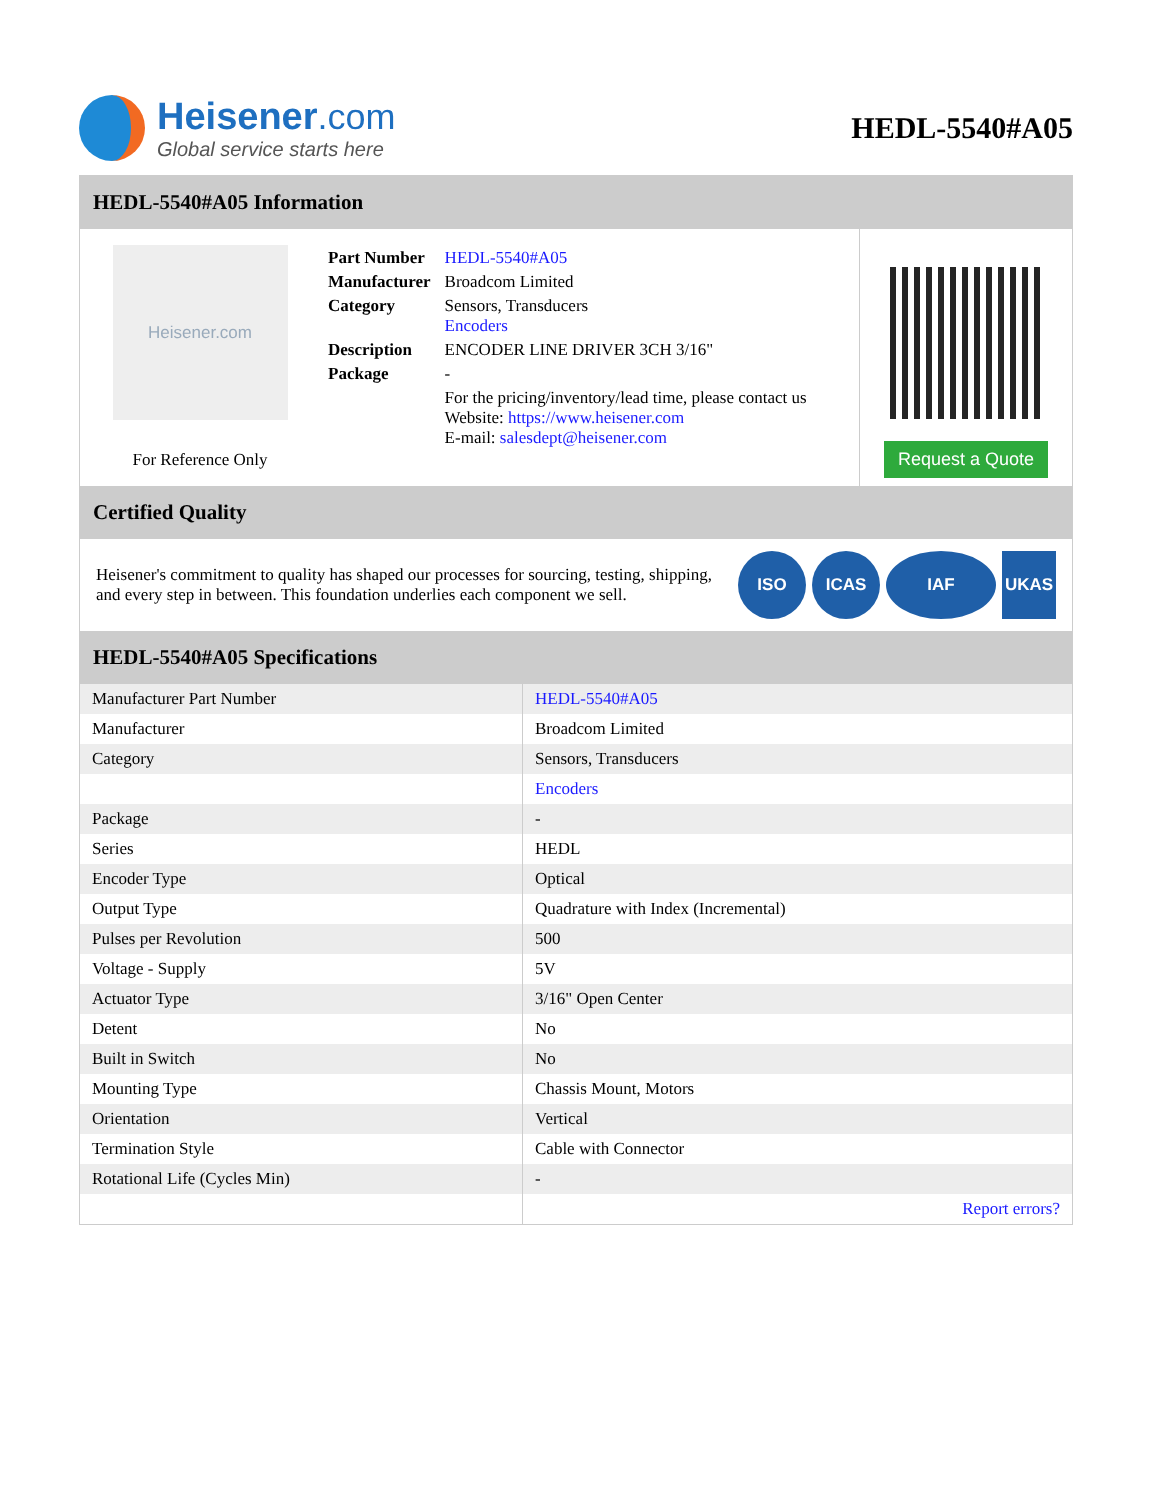Heisener.com
Global service starts here
HEDL-5540#A05
HEDL-5540#A05 Information
Heisener.com
For Reference Only
| Part Number | HEDL-5540#A05 |
| Manufacturer | Broadcom Limited |
| Category | Sensors, Transducers Encoders |
| Description | ENCODER LINE DRIVER 3CH 3/16" |
| Package | - |
| | For the pricing/inventory/lead time, please contact us Website: https://www.heisener.com E-mail: salesdept@heisener.com |
Request a Quote
Certified Quality
Heisener's commitment to quality has shaped our processes for sourcing, testing, shipping, and every step in between. This foundation underlies each component we sell.
ISO ICAS IAF UKAS
HEDL-5540#A05 Specifications
| Manufacturer Part Number | HEDL-5540#A05 |
| Manufacturer | Broadcom Limited |
| Category | Sensors, Transducers |
| | Encoders |
| Package | - |
| Series | HEDL |
| Encoder Type | Optical |
| Output Type | Quadrature with Index (Incremental) |
| Pulses per Revolution | 500 |
| Voltage - Supply | 5V |
| Actuator Type | 3/16" Open Center |
| Detent | No |
| Built in Switch | No |
| Mounting Type | Chassis Mount, Motors |
| Orientation | Vertical |
| Termination Style | Cable with Connector |
| Rotational Life (Cycles Min) | - |
| | Report errors? |